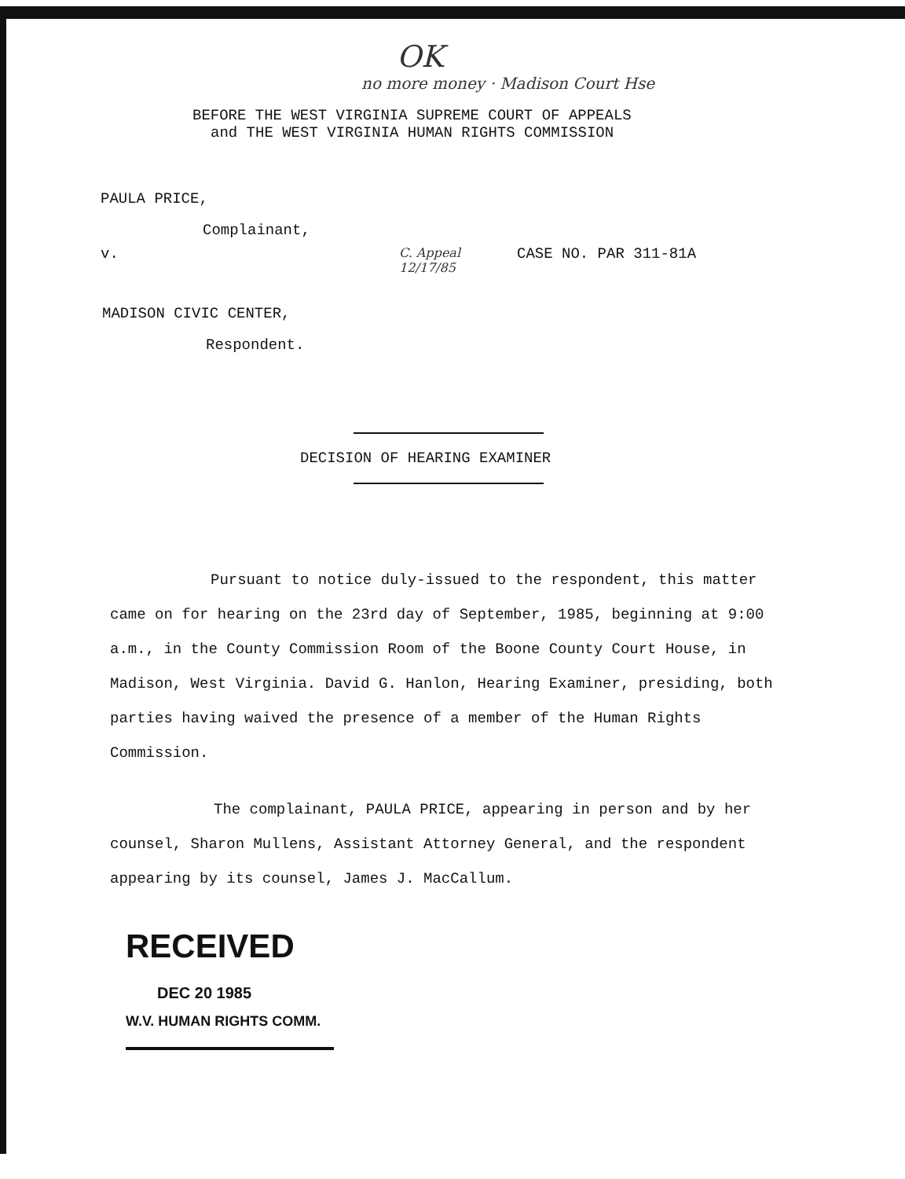OK
no more money · Madison Court Hse
BEFORE THE WEST VIRGINIA SUPREME COURT OF APPEALS
and THE WEST VIRGINIA HUMAN RIGHTS COMMISSION
PAULA PRICE,
Complainant,
v.
C. Appeal 12/17/85
CASE NO. PAR 311-81A
MADISON CIVIC CENTER,
Respondent.
DECISION OF HEARING EXAMINER
Pursuant to notice duly-issued to the respondent, this matter came on for hearing on the 23rd day of September, 1985, beginning at 9:00 a.m., in the County Commission Room of the Boone County Court House, in Madison, West Virginia. David G. Hanlon, Hearing Examiner, presiding, both parties having waived the presence of a member of the Human Rights Commission.
The complainant, PAULA PRICE, appearing in person and by her counsel, Sharon Mullens, Assistant Attorney General, and the respondent appearing by its counsel, James J. MacCallum.
RECEIVED
DEC 20 1985
W.V. HUMAN RIGHTS COMM.